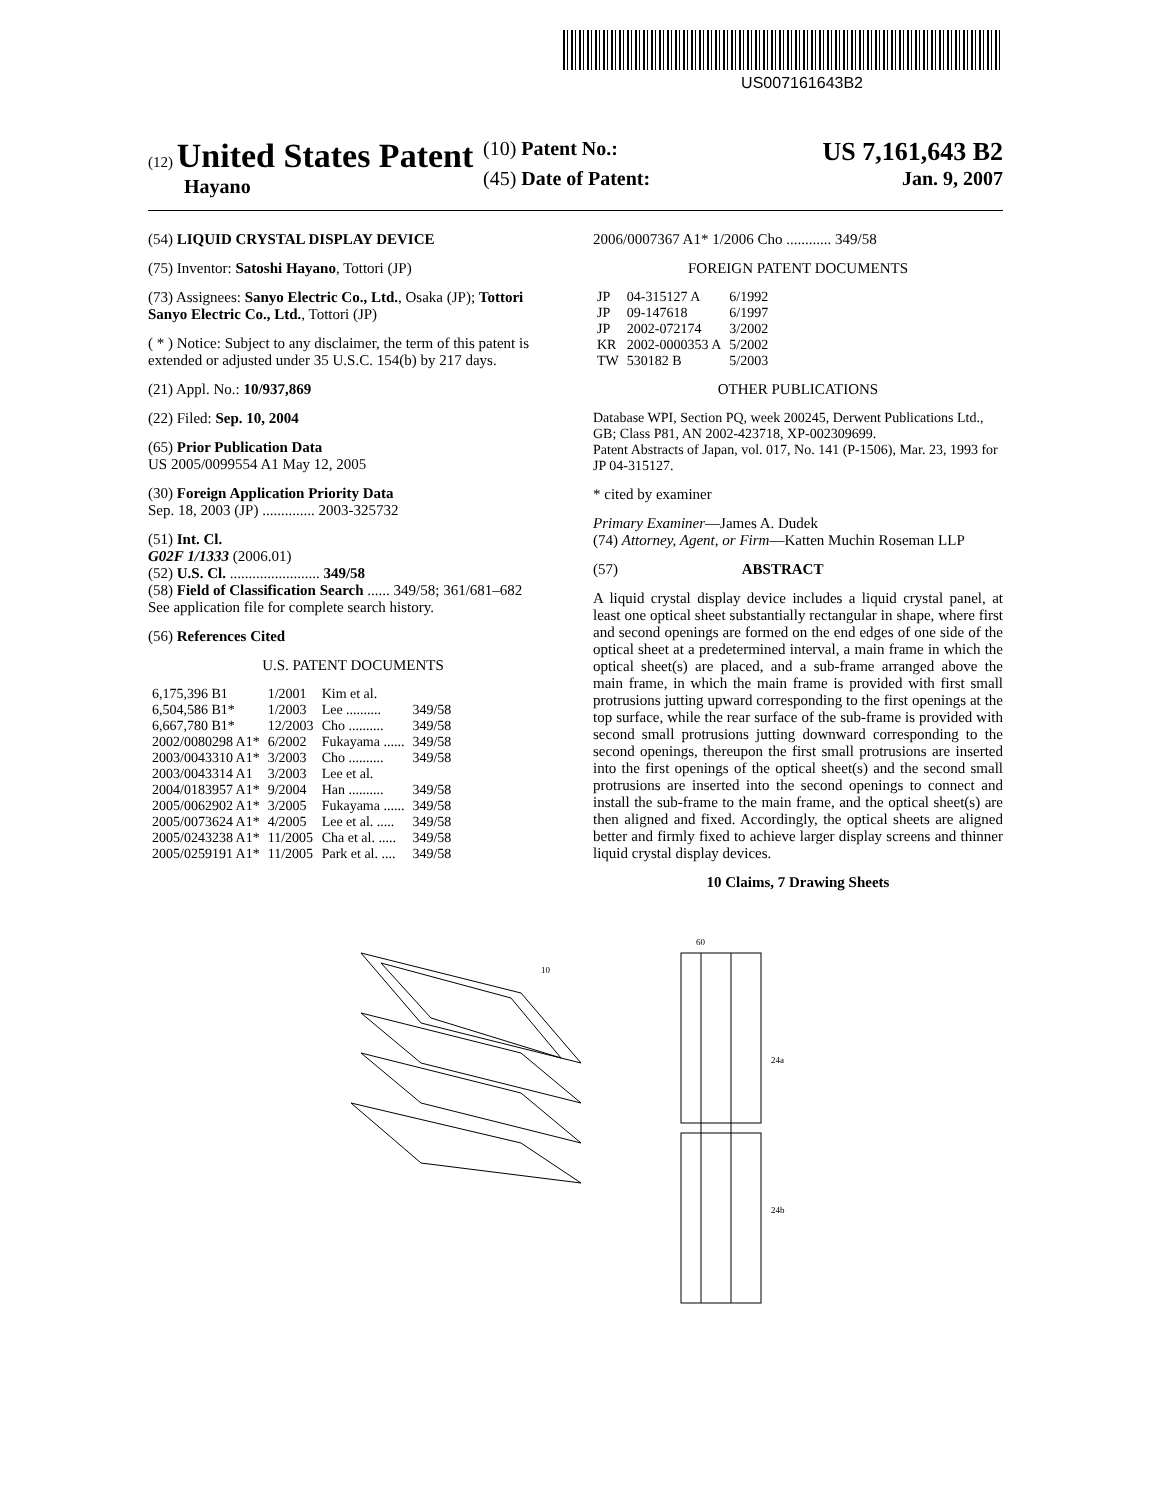US007161643B2
(12) United States Patent
Hayano
(10) Patent No.: US 7,161,643 B2
(45) Date of Patent: Jan. 9, 2007
(54) LIQUID CRYSTAL DISPLAY DEVICE
(75) Inventor: Satoshi Hayano, Tottori (JP)
(73) Assignees: Sanyo Electric Co., Ltd., Osaka (JP); Tottori Sanyo Electric Co., Ltd., Tottori (JP)
( * ) Notice: Subject to any disclaimer, the term of this patent is extended or adjusted under 35 U.S.C. 154(b) by 217 days.
(21) Appl. No.: 10/937,869
(22) Filed: Sep. 10, 2004
(65) Prior Publication Data
US 2005/0099554 A1 May 12, 2005
(30) Foreign Application Priority Data
Sep. 18, 2003 (JP) .............. 2003-325732
(51) Int. Cl.
G02F 1/1333 (2006.01)
(52) U.S. Cl. ........................ 349/58
(58) Field of Classification Search ...... 349/58; 361/681–682
See application file for complete search history.
(56) References Cited
U.S. PATENT DOCUMENTS
| 6,175,396 B1 | 1/2001 | Kim et al. | |
| 6,504,586 B1* | 1/2003 | Lee .......... | 349/58 |
| 6,667,780 B1* | 12/2003 | Cho .......... | 349/58 |
| 2002/0080298 A1* | 6/2002 | Fukayama ...... | 349/58 |
| 2003/0043310 A1* | 3/2003 | Cho .......... | 349/58 |
| 2003/0043314 A1 | 3/2003 | Lee et al. | |
| 2004/0183957 A1* | 9/2004 | Han .......... | 349/58 |
| 2005/0062902 A1* | 3/2005 | Fukayama ...... | 349/58 |
| 2005/0073624 A1* | 4/2005 | Lee et al. ..... | 349/58 |
| 2005/0243238 A1* | 11/2005 | Cha et al. ..... | 349/58 |
| 2005/0259191 A1* | 11/2005 | Park et al. .... | 349/58 |
2006/0007367 A1* 1/2006 Cho ............ 349/58
FOREIGN PATENT DOCUMENTS
| JP | 04-315127 A | 6/1992 |
| JP | 09-147618 | 6/1997 |
| JP | 2002-072174 | 3/2002 |
| KR | 2002-0000353 A | 5/2002 |
| TW | 530182 B | 5/2003 |
OTHER PUBLICATIONS
Database WPI, Section PQ, week 200245, Derwent Publications Ltd., GB; Class P81, AN 2002-423718, XP-002309699.
Patent Abstracts of Japan, vol. 017, No. 141 (P-1506), Mar. 23, 1993 for JP 04-315127.
* cited by examiner
Primary Examiner—James A. Dudek
(74) Attorney, Agent, or Firm—Katten Muchin Roseman LLP
(57) ABSTRACT
A liquid crystal display device includes a liquid crystal panel, at least one optical sheet substantially rectangular in shape, where first and second openings are formed on the end edges of one side of the optical sheet at a predetermined interval, a main frame in which the optical sheet(s) are placed, and a sub-frame arranged above the main frame, in which the main frame is provided with first small protrusions jutting upward corresponding to the first openings at the top surface, while the rear surface of the sub-frame is provided with second small protrusions jutting downward corresponding to the second openings, thereupon the first small protrusions are inserted into the first openings of the optical sheet(s) and the second small protrusions are inserted into the second openings to connect and install the sub-frame to the main frame, and the optical sheet(s) are then aligned and fixed. Accordingly, the optical sheets are aligned better and firmly fixed to achieve larger display screens and thinner liquid crystal display devices.
10 Claims, 7 Drawing Sheets
10
60
24a
24b